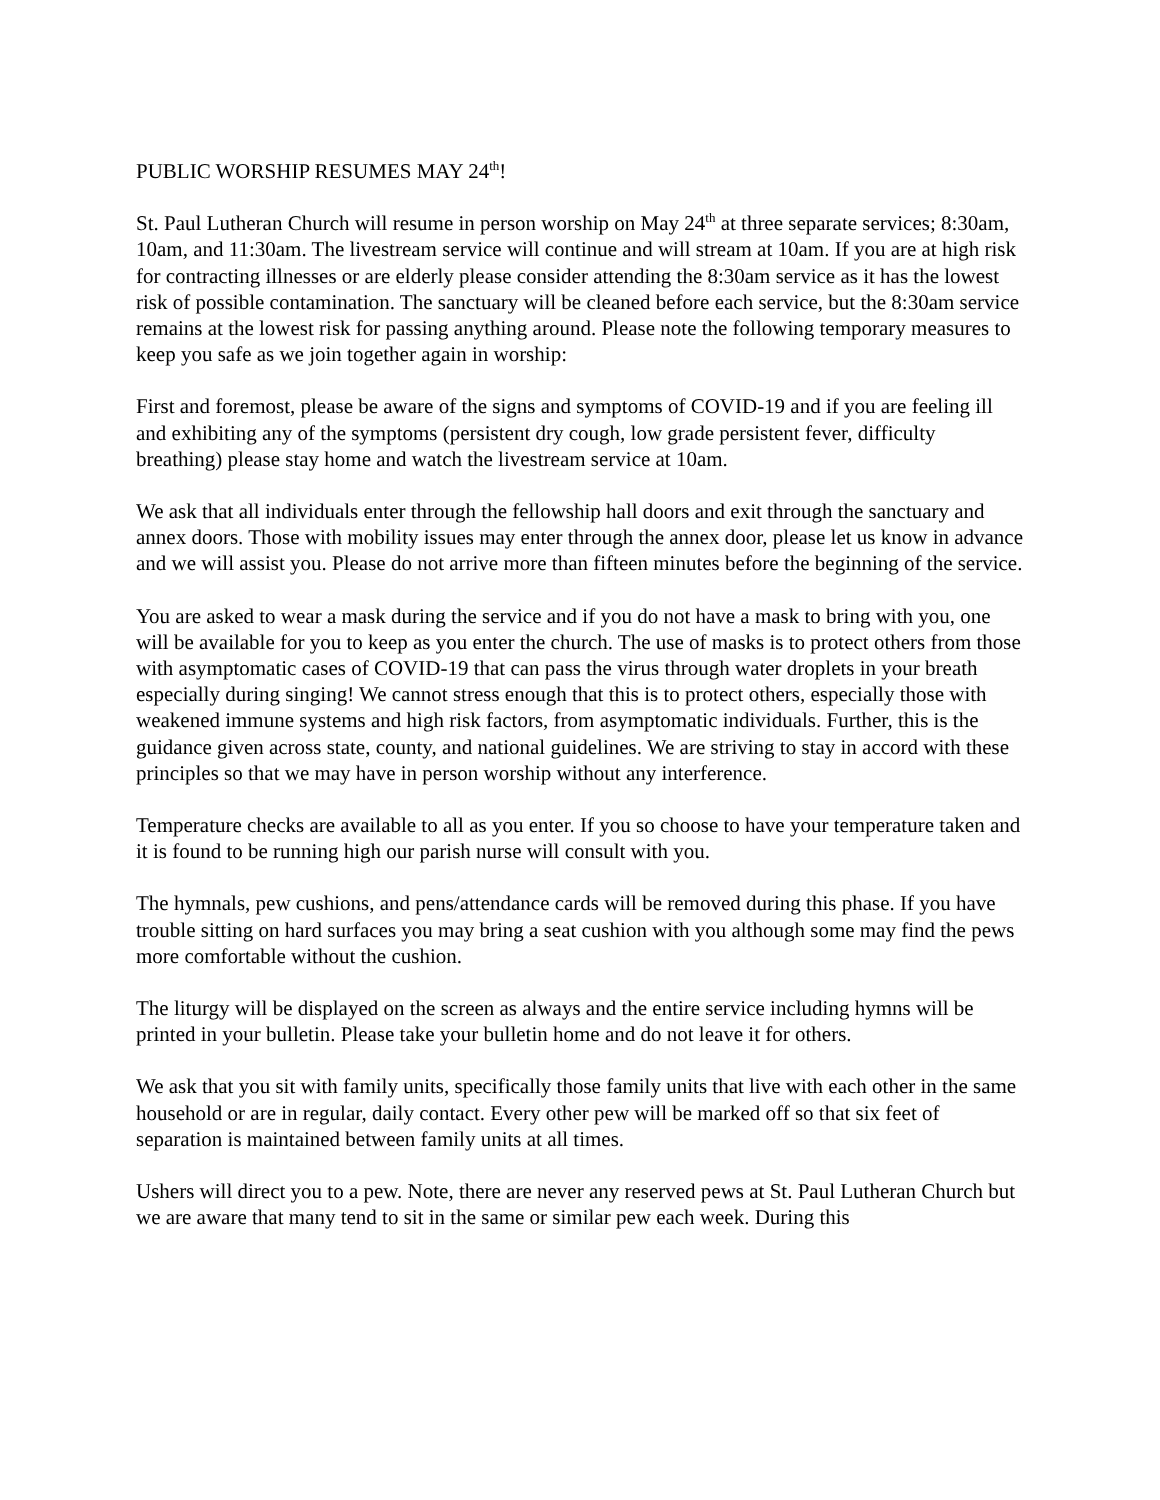PUBLIC WORSHIP RESUMES MAY 24<sup>th</sup>!
St. Paul Lutheran Church will resume in person worship on May 24<sup>th</sup> at three separate services; 8:30am, 10am, and 11:30am. The livestream service will continue and will stream at 10am. If you are at high risk for contracting illnesses or are elderly please consider attending the 8:30am service as it has the lowest risk of possible contamination. The sanctuary will be cleaned before each service, but the 8:30am service remains at the lowest risk for passing anything around. Please note the following temporary measures to keep you safe as we join together again in worship:
First and foremost, please be aware of the signs and symptoms of COVID-19 and if you are feeling ill and exhibiting any of the symptoms (persistent dry cough, low grade persistent fever, difficulty breathing) please stay home and watch the livestream service at 10am.
We ask that all individuals enter through the fellowship hall doors and exit through the sanctuary and annex doors. Those with mobility issues may enter through the annex door, please let us know in advance and we will assist you. Please do not arrive more than fifteen minutes before the beginning of the service.
You are asked to wear a mask during the service and if you do not have a mask to bring with you, one will be available for you to keep as you enter the church. The use of masks is to protect others from those with asymptomatic cases of COVID-19 that can pass the virus through water droplets in your breath especially during singing! We cannot stress enough that this is to protect others, especially those with weakened immune systems and high risk factors, from asymptomatic individuals. Further, this is the guidance given across state, county, and national guidelines. We are striving to stay in accord with these principles so that we may have in person worship without any interference.
Temperature checks are available to all as you enter. If you so choose to have your temperature taken and it is found to be running high our parish nurse will consult with you.
The hymnals, pew cushions, and pens/attendance cards will be removed during this phase. If you have trouble sitting on hard surfaces you may bring a seat cushion with you although some may find the pews more comfortable without the cushion.
The liturgy will be displayed on the screen as always and the entire service including hymns will be printed in your bulletin. Please take your bulletin home and do not leave it for others.
We ask that you sit with family units, specifically those family units that live with each other in the same household or are in regular, daily contact. Every other pew will be marked off so that six feet of separation is maintained between family units at all times.
Ushers will direct you to a pew. Note, there are never any reserved pews at St. Paul Lutheran Church but we are aware that many tend to sit in the same or similar pew each week. During this